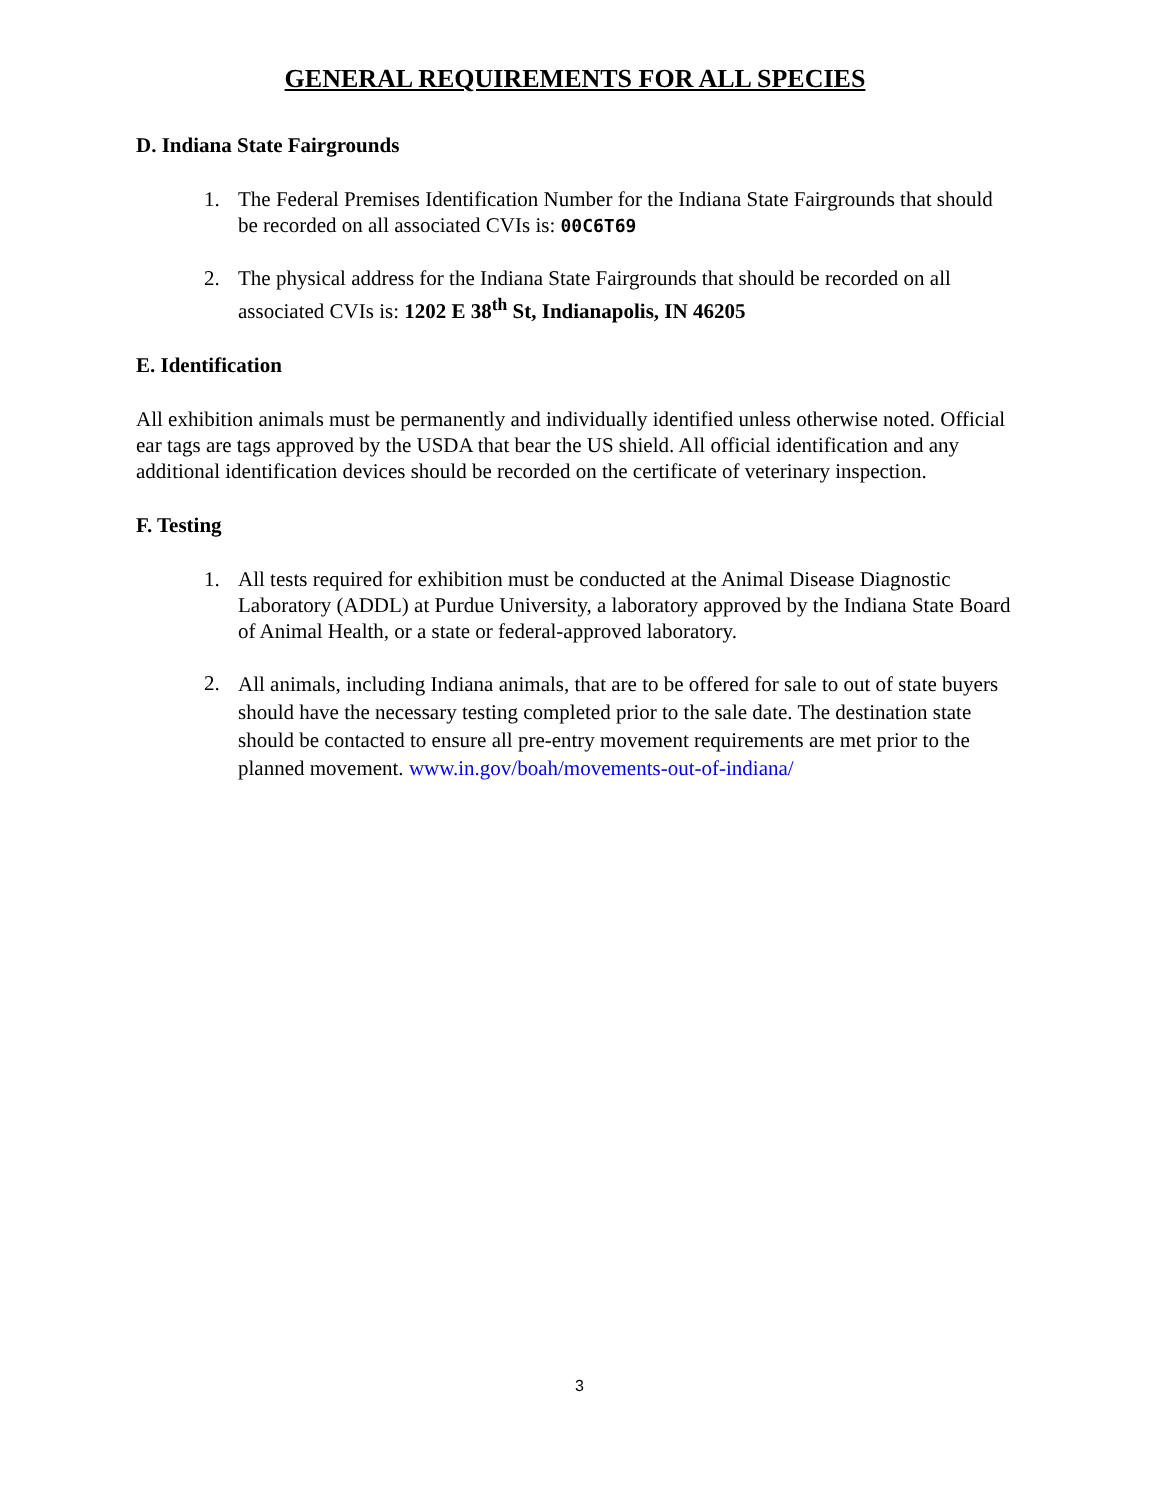GENERAL REQUIREMENTS FOR ALL SPECIES
D. Indiana State Fairgrounds
1. The Federal Premises Identification Number for the Indiana State Fairgrounds that should be recorded on all associated CVIs is: 00C6T69
2. The physical address for the Indiana State Fairgrounds that should be recorded on all associated CVIs is: 1202 E 38<sup>th</sup> St, Indianapolis, IN 46205
E. Identification
All exhibition animals must be permanently and individually identified unless otherwise noted. Official ear tags are tags approved by the USDA that bear the US shield. All official identification and any additional identification devices should be recorded on the certificate of veterinary inspection.
F. Testing
1. All tests required for exhibition must be conducted at the Animal Disease Diagnostic Laboratory (ADDL) at Purdue University, a laboratory approved by the Indiana State Board of Animal Health, or a state or federal-approved laboratory.
2. All animals, including Indiana animals, that are to be offered for sale to out of state buyers should have the necessary testing completed prior to the sale date. The destination state should be contacted to ensure all pre-entry movement requirements are met prior to the planned movement. www.in.gov/boah/movements-out-of-indiana/
3